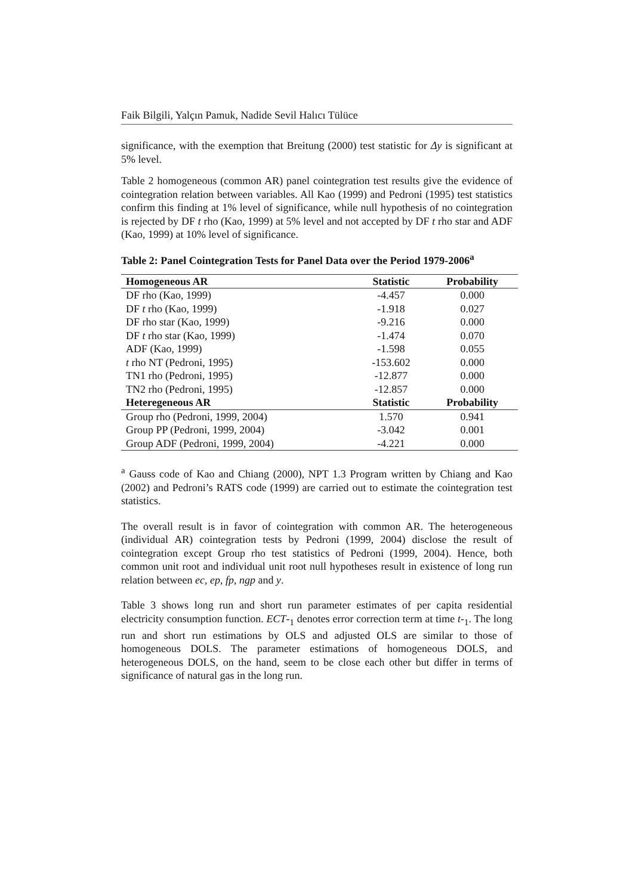Faik Bilgili, Yalçın Pamuk, Nadide Sevil Halıcı Tülüce
significance, with the exemption that Breitung (2000) test statistic for Δy is significant at 5% level.
Table 2 homogeneous (common AR) panel cointegration test results give the evidence of cointegration relation between variables. All Kao (1999) and Pedroni (1995) test statistics confirm this finding at 1% level of significance, while null hypothesis of no cointegration is rejected by DF t rho (Kao, 1999) at 5% level and not accepted by DF t rho star and ADF (Kao, 1999) at 10% level of significance.
Table 2: Panel Cointegration Tests for Panel Data over the Period 1979-2006<sup>a</sup>
| Homogeneous AR | Statistic | Probability |
| --- | --- | --- |
| DF rho (Kao, 1999) | -4.457 | 0.000 |
| DF t rho (Kao, 1999) | -1.918 | 0.027 |
| DF rho star (Kao, 1999) | -9.216 | 0.000 |
| DF t rho star (Kao, 1999) | -1.474 | 0.070 |
| ADF (Kao, 1999) | -1.598 | 0.055 |
| t rho NT (Pedroni, 1995) | -153.602 | 0.000 |
| TN1 rho (Pedroni, 1995) | -12.877 | 0.000 |
| TN2 rho (Pedroni, 1995) | -12.857 | 0.000 |
| Heteregeneous AR | Statistic | Probability |
| Group rho (Pedroni, 1999, 2004) | 1.570 | 0.941 |
| Group PP (Pedroni, 1999, 2004) | -3.042 | 0.001 |
| Group ADF (Pedroni, 1999, 2004) | -4.221 | 0.000 |
<sup>a</sup> Gauss code of Kao and Chiang (2000), NPT 1.3 Program written by Chiang and Kao (2002) and Pedroni’s RATS code (1999) are carried out to estimate the cointegration test statistics.
The overall result is in favor of cointegration with common AR. The heterogeneous (individual AR) cointegration tests by Pedroni (1999, 2004) disclose the result of cointegration except Group rho test statistics of Pedroni (1999, 2004). Hence, both common unit root and individual unit root null hypotheses result in existence of long run relation between ec, ep, fp, ngp and y.
Table 3 shows long run and short run parameter estimates of per capita residential electricity consumption function. ECT-<sub>1</sub> denotes error correction term at time t-<sub>1</sub>. The long run and short run estimations by OLS and adjusted OLS are similar to those of homogeneous DOLS. The parameter estimations of homogeneous DOLS, and heterogeneous DOLS, on the hand, seem to be close each other but differ in terms of significance of natural gas in the long run.